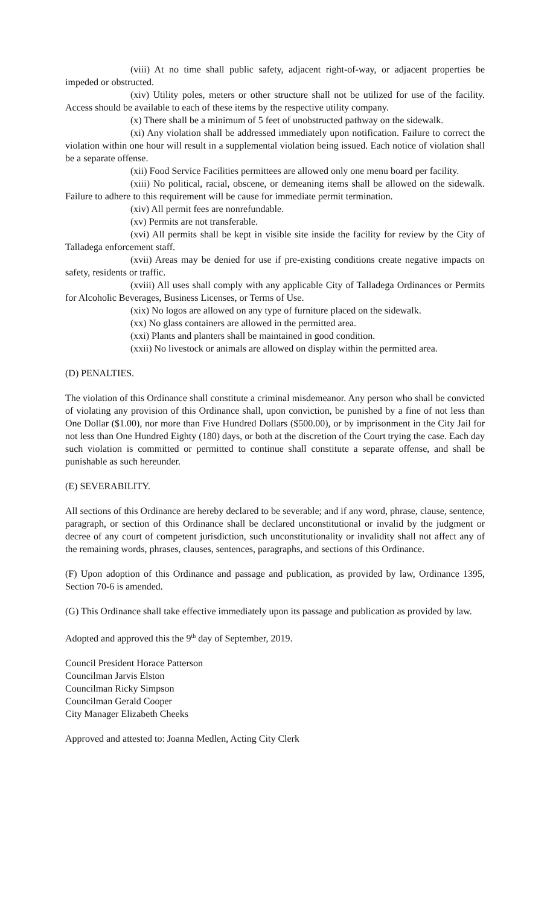(viii) At no time shall public safety, adjacent right-of-way, or adjacent properties be impeded or obstructed.
(xiv) Utility poles, meters or other structure shall not be utilized for use of the facility. Access should be available to each of these items by the respective utility company.
(x) There shall be a minimum of 5 feet of unobstructed pathway on the sidewalk.
(xi) Any violation shall be addressed immediately upon notification. Failure to correct the violation within one hour will result in a supplemental violation being issued. Each notice of violation shall be a separate offense.
(xii) Food Service Facilities permittees are allowed only one menu board per facility.
(xiii) No political, racial, obscene, or demeaning items shall be allowed on the sidewalk. Failure to adhere to this requirement will be cause for immediate permit termination.
(xiv) All permit fees are nonrefundable.
(xv) Permits are not transferable.
(xvi) All permits shall be kept in visible site inside the facility for review by the City of Talladega enforcement staff.
(xvii) Areas may be denied for use if pre-existing conditions create negative impacts on safety, residents or traffic.
(xviii) All uses shall comply with any applicable City of Talladega Ordinances or Permits for Alcoholic Beverages, Business Licenses, or Terms of Use.
(xix) No logos are allowed on any type of furniture placed on the sidewalk.
(xx) No glass containers are allowed in the permitted area.
(xxi) Plants and planters shall be maintained in good condition.
(xxii) No livestock or animals are allowed on display within the permitted area.
(D) PENALTIES.
The violation of this Ordinance shall constitute a criminal misdemeanor. Any person who shall be convicted of violating any provision of this Ordinance shall, upon conviction, be punished by a fine of not less than One Dollar ($1.00), nor more than Five Hundred Dollars ($500.00), or by imprisonment in the City Jail for not less than One Hundred Eighty (180) days, or both at the discretion of the Court trying the case. Each day such violation is committed or permitted to continue shall constitute a separate offense, and shall be punishable as such hereunder.
(E) SEVERABILITY.
All sections of this Ordinance are hereby declared to be severable; and if any word, phrase, clause, sentence, paragraph, or section of this Ordinance shall be declared unconstitutional or invalid by the judgment or decree of any court of competent jurisdiction, such unconstitutionality or invalidity shall not affect any of the remaining words, phrases, clauses, sentences, paragraphs, and sections of this Ordinance.
(F) Upon adoption of this Ordinance and passage and publication, as provided by law, Ordinance 1395, Section 70-6 is amended.
(G) This Ordinance shall take effective immediately upon its passage and publication as provided by law.
Adopted and approved this the 9<sup>th</sup> day of September, 2019.
Council President Horace Patterson
Councilman Jarvis Elston
Councilman Ricky Simpson
Councilman Gerald Cooper
City Manager Elizabeth Cheeks
Approved and attested to: Joanna Medlen, Acting City Clerk